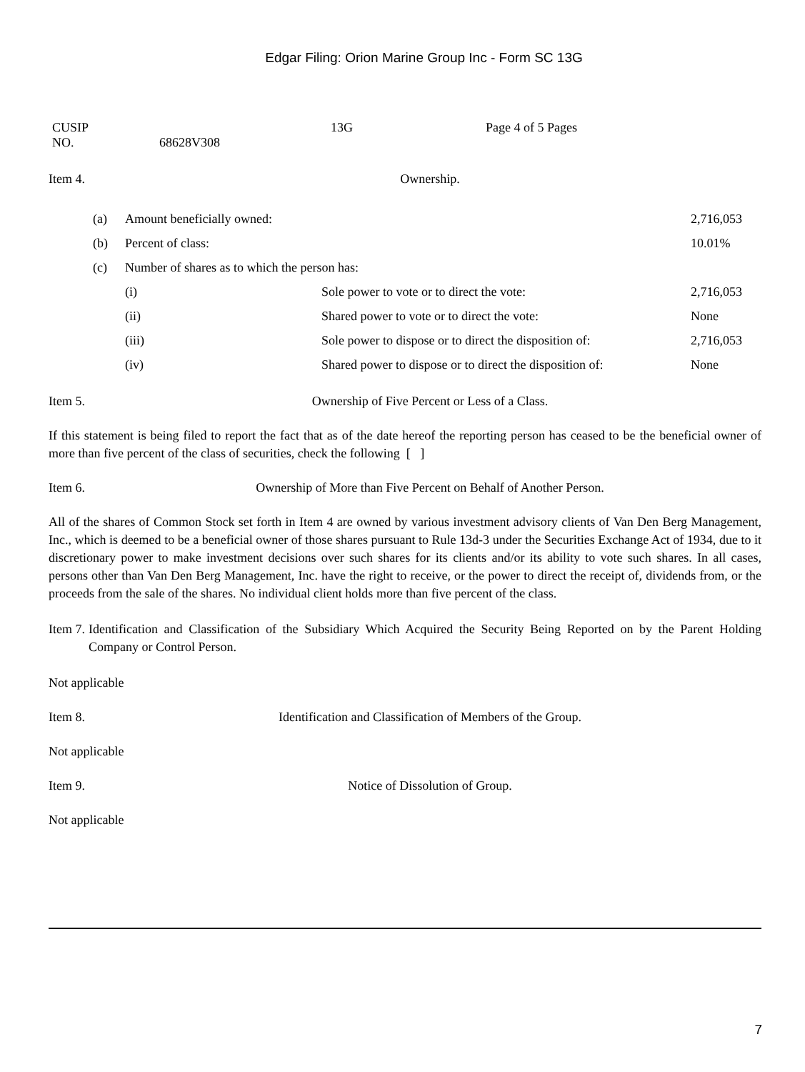Edgar Filing: Orion Marine Group Inc - Form SC 13G
| CUSIP NO. | 68628V308 | 13G | Page 4 of 5 Pages |
Item 4. Ownership.
| (a) | Amount beneficially owned: | | 2,716,053 |
| (b) | Percent of class: | | 10.01% |
| (c) | Number of shares as to which the person has: | | |
| | (i) | Sole power to vote or to direct the vote: | 2,716,053 |
| | (ii) | Shared power to vote or to direct the vote: | None |
| | (iii) | Sole power to dispose or to direct the disposition of: | 2,716,053 |
| | (iv) | Shared power to dispose or to direct the disposition of: | None |
Item 5. Ownership of Five Percent or Less of a Class.
If this statement is being filed to report the fact that as of the date hereof the reporting person has ceased to be the beneficial owner of more than five percent of the class of securities, check the following [ ]
Item 6. Ownership of More than Five Percent on Behalf of Another Person.
All of the shares of Common Stock set forth in Item 4 are owned by various investment advisory clients of Van Den Berg Management, Inc., which is deemed to be a beneficial owner of those shares pursuant to Rule 13d-3 under the Securities Exchange Act of 1934, due to it discretionary power to make investment decisions over such shares for its clients and/or its ability to vote such shares. In all cases, persons other than Van Den Berg Management, Inc. have the right to receive, or the power to direct the receipt of, dividends from, or the proceeds from the sale of the shares. No individual client holds more than five percent of the class.
Item 7. Identification and Classification of the Subsidiary Which Acquired the Security Being Reported on by the Parent Holding Company or Control Person.
Not applicable
Item 8. Identification and Classification of Members of the Group.
Not applicable
Item 9. Notice of Dissolution of Group.
Not applicable
7